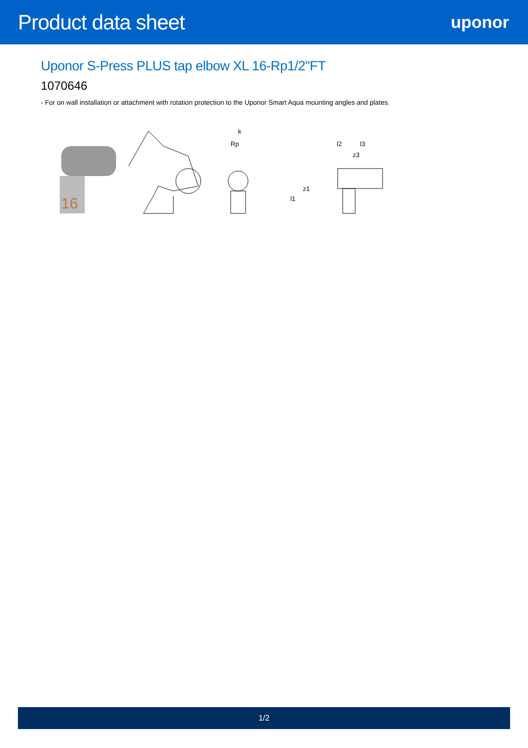Product data sheet
uponor
Uponor S-Press PLUS tap elbow XL 16-Rp1/2"FT
1070646
- For on wall installation or attachment with rotation protection to the Uponor Smart Aqua mounting angles and plates.
16
k
Rp
l2
l3
z3
l1
z1
1/2